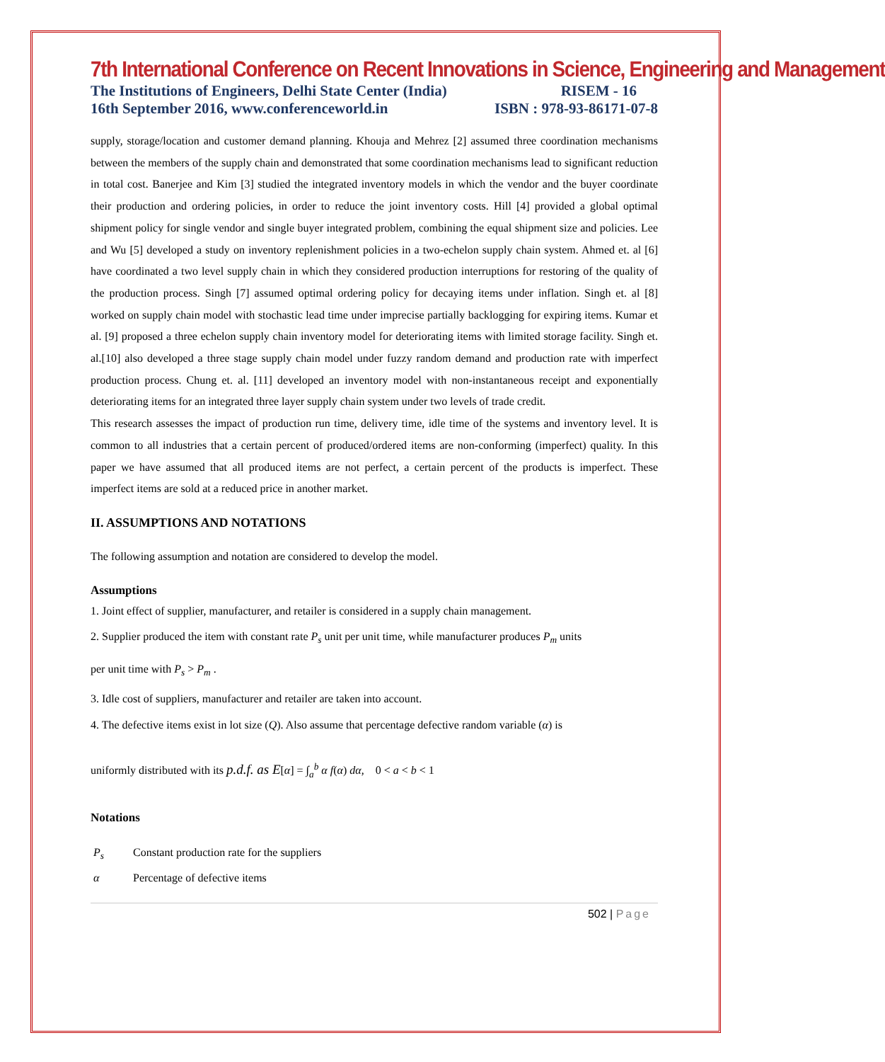7th International Conference on Recent Innovations in Science, Engineering and Management
The Institutions of Engineers, Delhi State Center (India) RISEM - 16
16th September 2016, www.conferenceworld.in ISBN : 978-93-86171-07-8
supply, storage/location and customer demand planning. Khouja and Mehrez [2] assumed three coordination mechanisms between the members of the supply chain and demonstrated that some coordination mechanisms lead to significant reduction in total cost. Banerjee and Kim [3] studied the integrated inventory models in which the vendor and the buyer coordinate their production and ordering policies, in order to reduce the joint inventory costs. Hill [4] provided a global optimal shipment policy for single vendor and single buyer integrated problem, combining the equal shipment size and policies. Lee and Wu [5] developed a study on inventory replenishment policies in a two-echelon supply chain system. Ahmed et. al [6] have coordinated a two level supply chain in which they considered production interruptions for restoring of the quality of the production process. Singh [7] assumed optimal ordering policy for decaying items under inflation. Singh et. al [8] worked on supply chain model with stochastic lead time under imprecise partially backlogging for expiring items. Kumar et al. [9] proposed a three echelon supply chain inventory model for deteriorating items with limited storage facility. Singh et. al.[10] also developed a three stage supply chain model under fuzzy random demand and production rate with imperfect production process. Chung et. al. [11] developed an inventory model with non-instantaneous receipt and exponentially deteriorating items for an integrated three layer supply chain system under two levels of trade credit.
This research assesses the impact of production run time, delivery time, idle time of the systems and inventory level. It is common to all industries that a certain percent of produced/ordered items are non-conforming (imperfect) quality. In this paper we have assumed that all produced items are not perfect, a certain percent of the products is imperfect. These imperfect items are sold at a reduced price in another market.
II. ASSUMPTIONS AND NOTATIONS
The following assumption and notation are considered to develop the model.
Assumptions
1. Joint effect of supplier, manufacturer, and retailer is considered in a supply chain management.
2. Supplier produced the item with constant rate P<sub>s</sub> unit per unit time, while manufacturer produces P<sub>m</sub> units
per unit time with P<sub>s</sub> > P<sub>m</sub> .
3. Idle cost of suppliers, manufacturer and retailer are taken into account.
4. The defective items exist in lot size (Q). Also assume that percentage defective random variable (α) is
uniformly distributed with its p.d.f. as E[α] = ∫<sub>a</sub><sup>b</sup> α f(α) dα, 0 < a < b < 1
Notations
P<sub>s</sub> Constant production rate for the suppliers
α Percentage of defective items
502 | Page